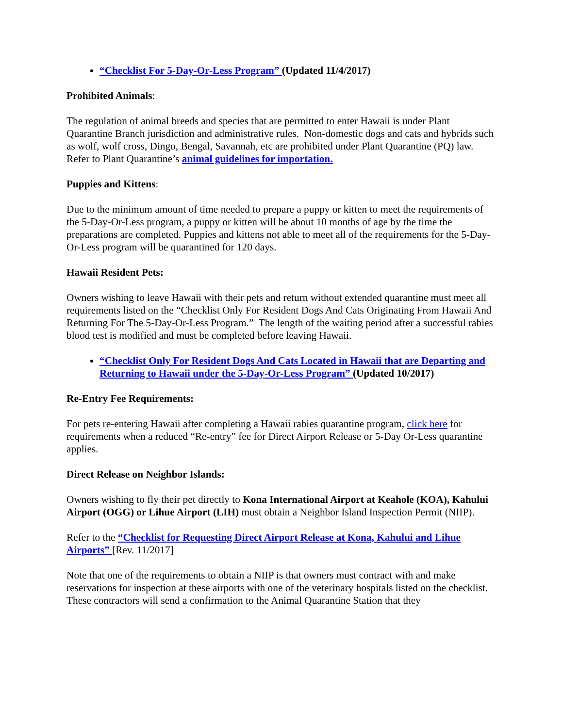“Checklist For 5-Day-Or-Less Program” (Updated 11/4/2017)
Prohibited Animals:
The regulation of animal breeds and species that are permitted to enter Hawaii is under Plant Quarantine Branch jurisdiction and administrative rules. Non-domestic dogs and cats and hybrids such as wolf, wolf cross, Dingo, Bengal, Savannah, etc are prohibited under Plant Quarantine (PQ) law. Refer to Plant Quarantine’s animal guidelines for importation.
Puppies and Kittens:
Due to the minimum amount of time needed to prepare a puppy or kitten to meet the requirements of the 5-Day-Or-Less program, a puppy or kitten will be about 10 months of age by the time the preparations are completed. Puppies and kittens not able to meet all of the requirements for the 5-Day-Or-Less program will be quarantined for 120 days.
Hawaii Resident Pets:
Owners wishing to leave Hawaii with their pets and return without extended quarantine must meet all requirements listed on the “Checklist Only For Resident Dogs And Cats Originating From Hawaii And Returning For The 5-Day-Or-Less Program.” The length of the waiting period after a successful rabies blood test is modified and must be completed before leaving Hawaii.
“Checklist Only For Resident Dogs And Cats Located in Hawaii that are Departing and Returning to Hawaii under the 5-Day-Or-Less Program” (Updated 10/2017)
Re-Entry Fee Requirements:
For pets re-entering Hawaii after completing a Hawaii rabies quarantine program, click here for requirements when a reduced “Re-entry” fee for Direct Airport Release or 5-Day Or-Less quarantine applies.
Direct Release on Neighbor Islands:
Owners wishing to fly their pet directly to Kona International Airport at Keahole (KOA), Kahului Airport (OGG) or Lihue Airport (LIH) must obtain a Neighbor Island Inspection Permit (NIIP).
Refer to the “Checklist for Requesting Direct Airport Release at Kona, Kahului and Lihue Airports” [Rev. 11/2017]
Note that one of the requirements to obtain a NIIP is that owners must contract with and make reservations for inspection at these airports with one of the veterinary hospitals listed on the checklist. These contractors will send a confirmation to the Animal Quarantine Station that they